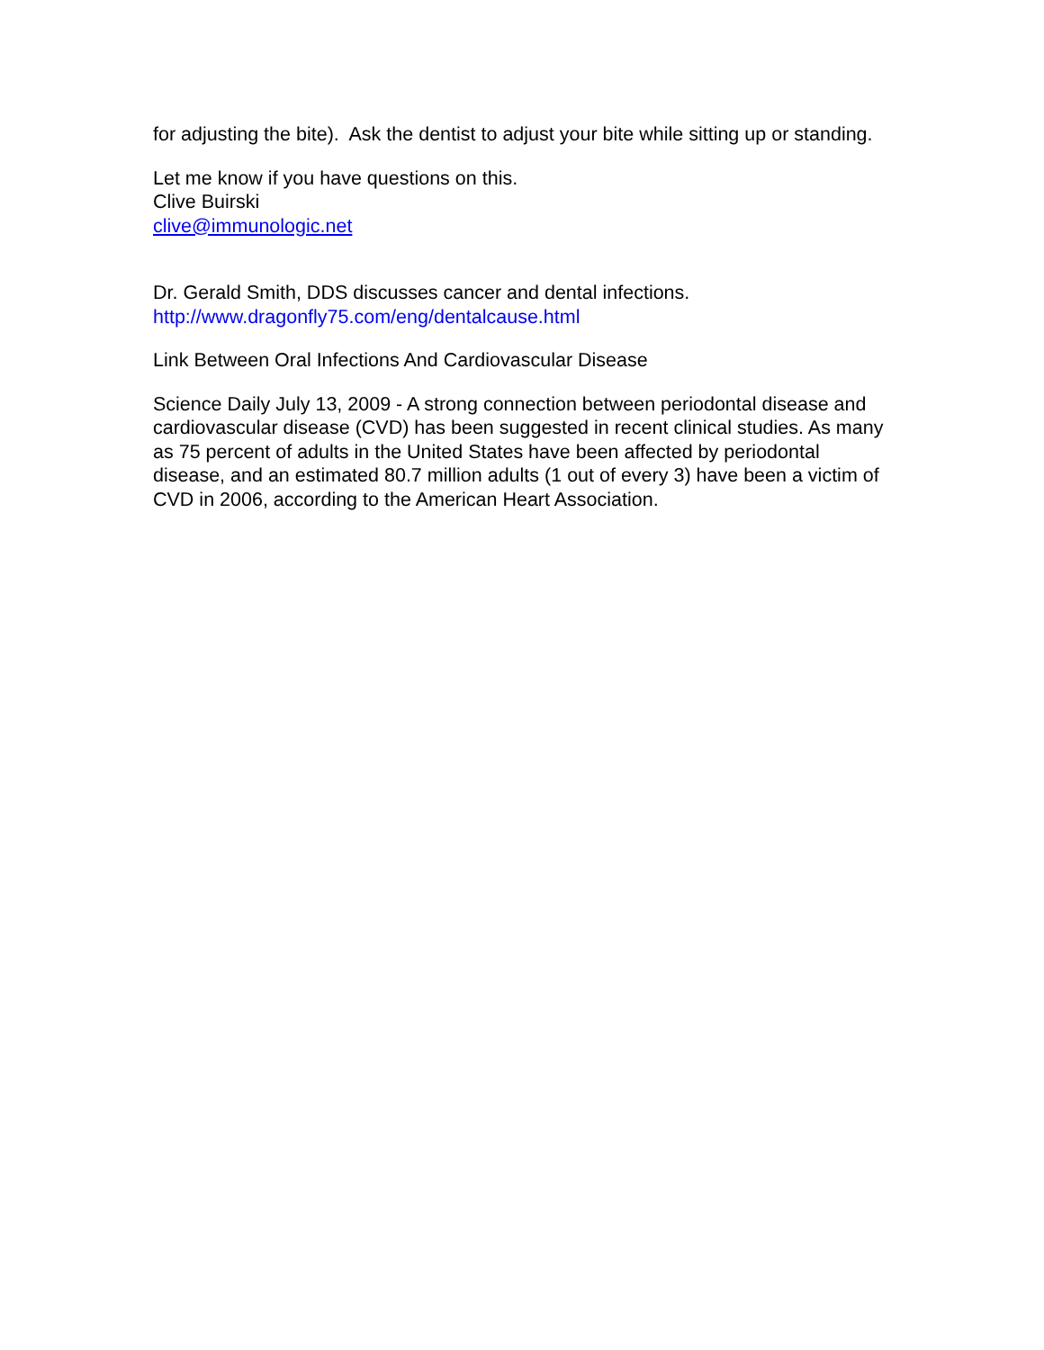for adjusting the bite). Ask the dentist to adjust your bite while sitting up or standing.
Let me know if you have questions on this.
Clive Buirski
clive@immunologic.net
Dr. Gerald Smith, DDS discusses cancer and dental infections.
http://www.dragonfly75.com/eng/dentalcause.html
Link Between Oral Infections And Cardiovascular Disease
Science Daily July 13, 2009 - A strong connection between periodontal disease and cardiovascular disease (CVD) has been suggested in recent clinical studies. As many as 75 percent of adults in the United States have been affected by periodontal disease, and an estimated 80.7 million adults (1 out of every 3) have been a victim of CVD in 2006, according to the American Heart Association.